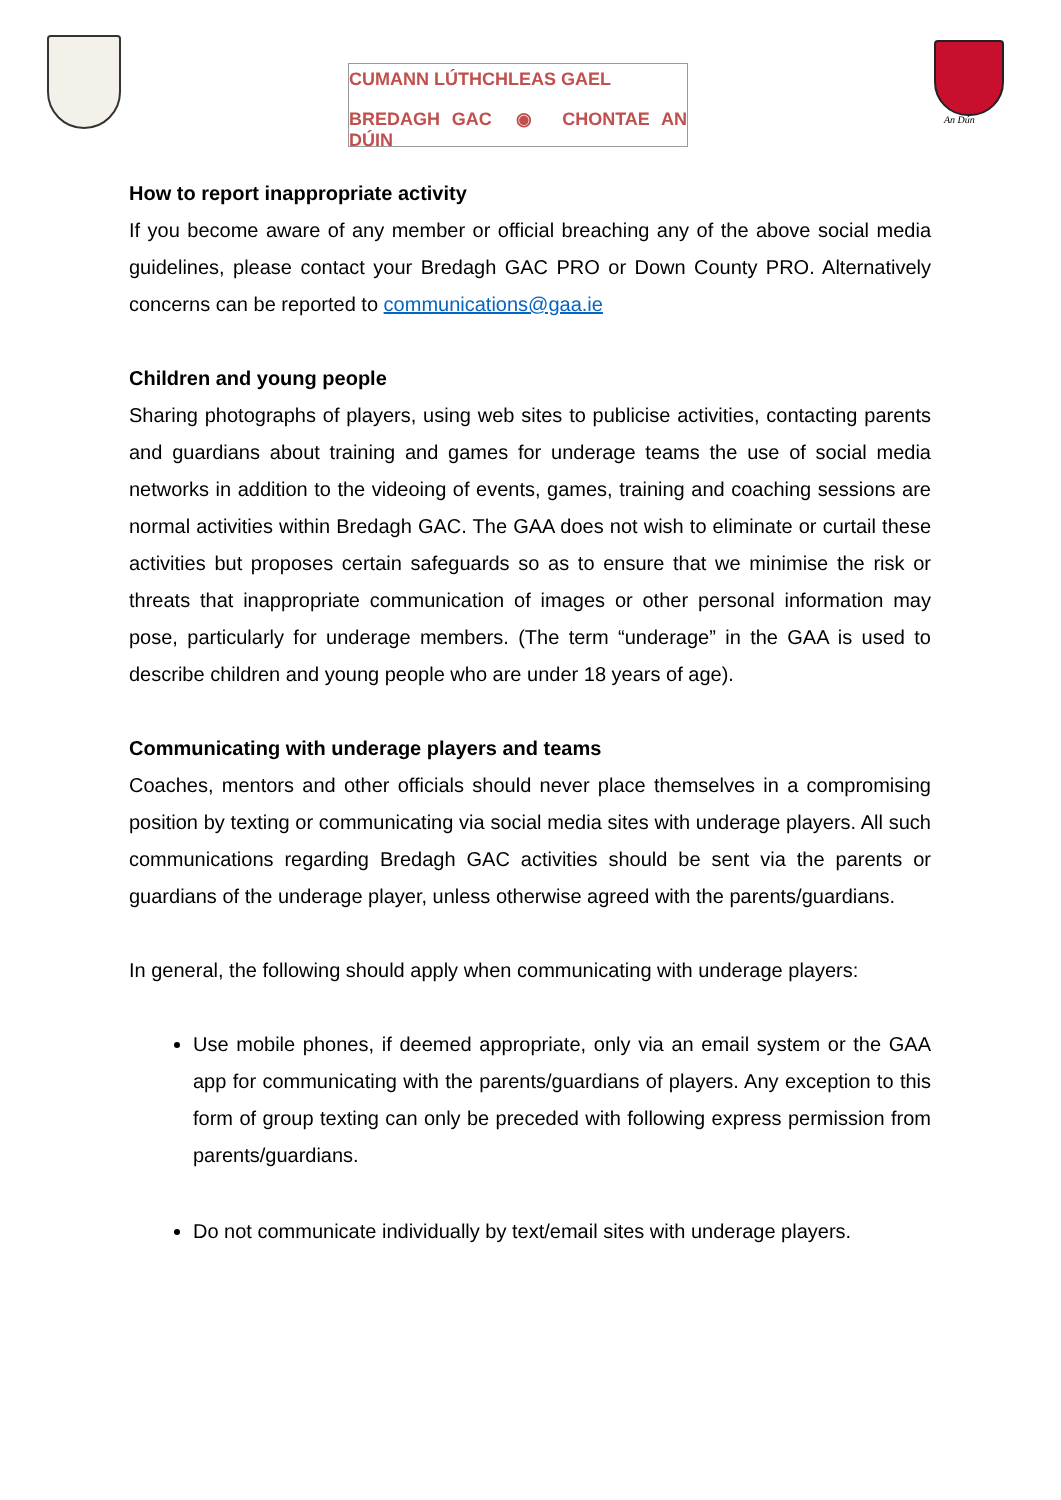CUMANN LÚTHCHLEAS GAEL
BREDAGH GAC ◉ CHONTAE AN DÚIN
An Dún
How to report inappropriate activity
If you become aware of any member or official breaching any of the above social media guidelines, please contact your Bredagh GAC PRO or Down County PRO. Alternatively concerns can be reported to communications@gaa.ie
Children and young people
Sharing photographs of players, using web sites to publicise activities, contacting parents and guardians about training and games for underage teams the use of social media networks in addition to the videoing of events, games, training and coaching sessions are normal activities within Bredagh GAC. The GAA does not wish to eliminate or curtail these activities but proposes certain safeguards so as to ensure that we minimise the risk or threats that inappropriate communication of images or other personal information may pose, particularly for underage members. (The term “underage” in the GAA is used to describe children and young people who are under 18 years of age).
Communicating with underage players and teams
Coaches, mentors and other officials should never place themselves in a compromising position by texting or communicating via social media sites with underage players. All such communications regarding Bredagh GAC activities should be sent via the parents or guardians of the underage player, unless otherwise agreed with the parents/guardians.
In general, the following should apply when communicating with underage players:
Use mobile phones, if deemed appropriate, only via an email system or the GAA app for communicating with the parents/guardians of players. Any exception to this form of group texting can only be preceded with following express permission from parents/guardians.
Do not communicate individually by text/email sites with underage players.